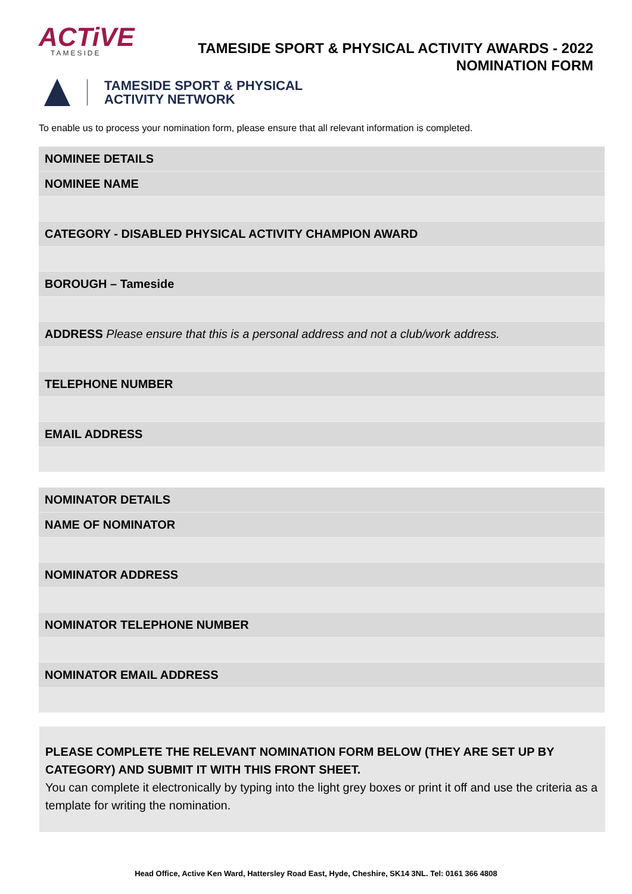ACTiVE
TAMESIDE
TAMESIDE SPORT & PHYSICAL ACTIVITY AWARDS - 2022
NOMINATION FORM
TAMESIDE SPORT & PHYSICAL
ACTIVITY NETWORK
To enable us to process your nomination form, please ensure that all relevant information is completed.
| NOMINEE DETAILS |
| NOMINEE NAME |
| CATEGORY - DISABLED PHYSICAL ACTIVITY CHAMPION AWARD |
| BOROUGH – Tameside |
| ADDRESS Please ensure that this is a personal address and not a club/work address. |
| TELEPHONE NUMBER |
| EMAIL ADDRESS |
| NOMINATOR DETAILS |
| NAME OF NOMINATOR |
| NOMINATOR ADDRESS |
| NOMINATOR TELEPHONE NUMBER |
| NOMINATOR EMAIL ADDRESS |
PLEASE COMPLETE THE RELEVANT NOMINATION FORM BELOW (THEY ARE SET UP BY CATEGORY) AND SUBMIT IT WITH THIS FRONT SHEET.
You can complete it electronically by typing into the light grey boxes or print it off and use the criteria as a template for writing the nomination.
Head Office, Active Ken Ward, Hattersley Road East, Hyde, Cheshire, SK14 3NL. Tel: 0161 366 4808